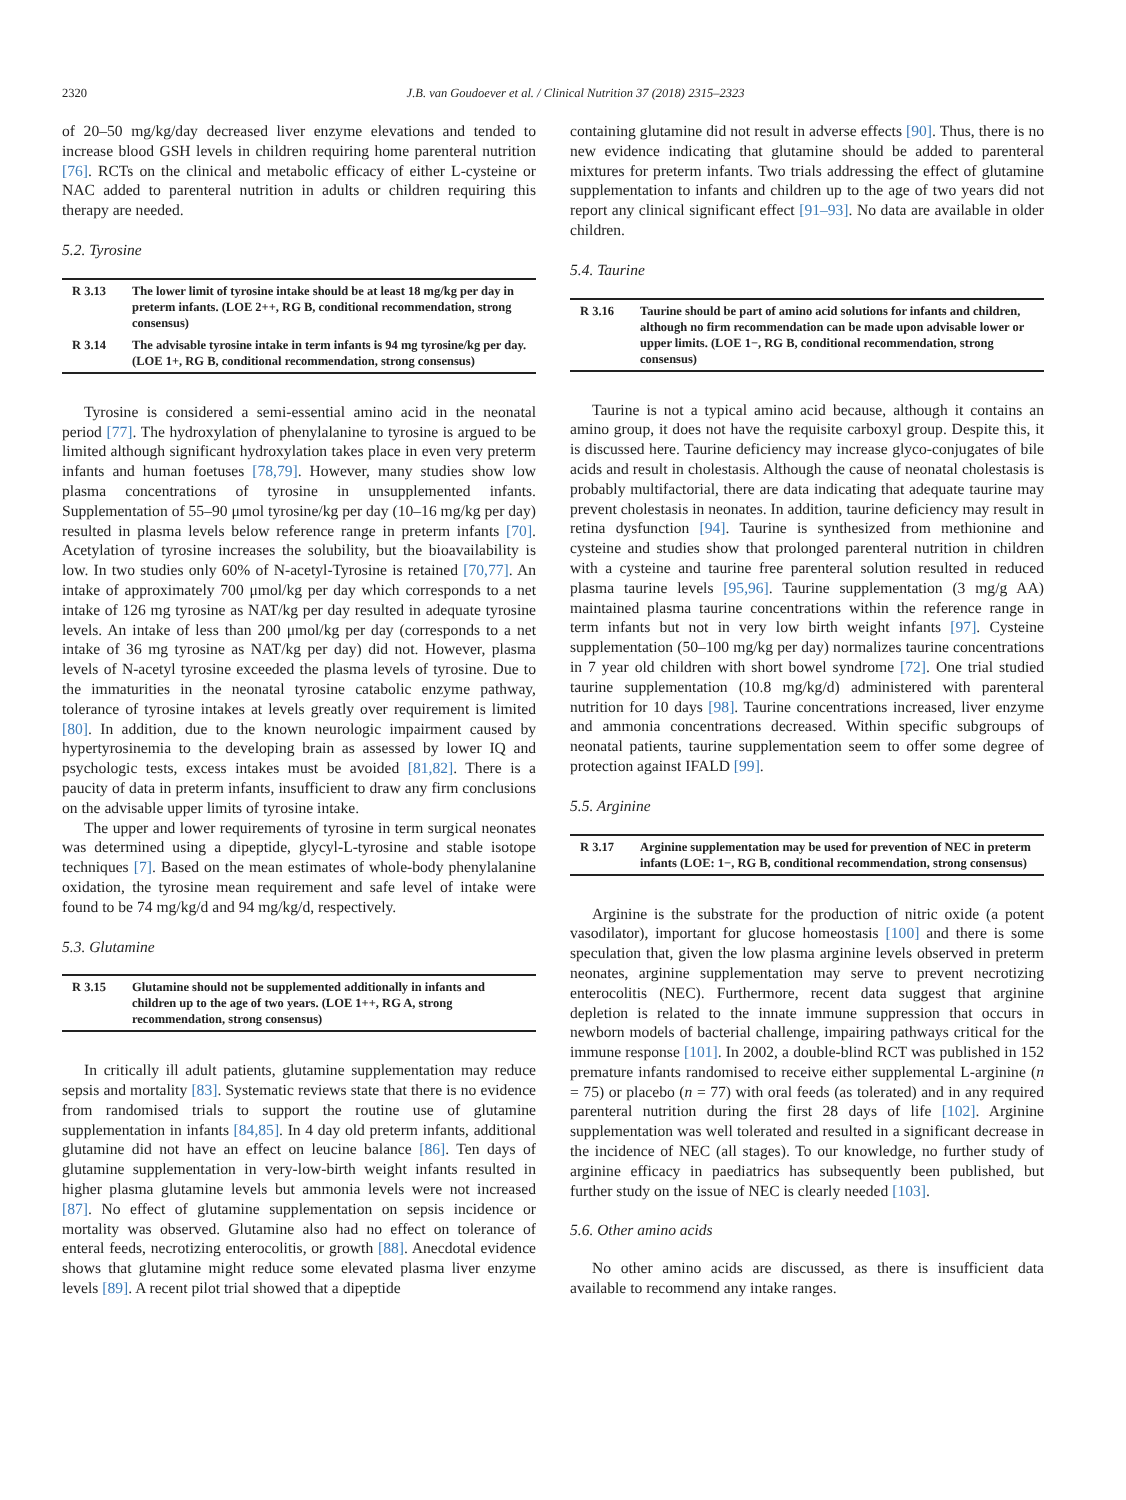2320 J.B. van Goudoever et al. / Clinical Nutrition 37 (2018) 2315–2323
of 20–50 mg/kg/day decreased liver enzyme elevations and tended to increase blood GSH levels in children requiring home parenteral nutrition [76]. RCTs on the clinical and metabolic efficacy of either L-cysteine or NAC added to parenteral nutrition in adults or children requiring this therapy are needed.
5.2. Tyrosine
| R 3.13 | The lower limit of tyrosine intake should be at least 18 mg/kg per day in preterm infants. (LOE 2++, RG B, conditional recommendation, strong consensus) |
| R 3.14 | The advisable tyrosine intake in term infants is 94 mg tyrosine/kg per day. (LOE 1+, RG B, conditional recommendation, strong consensus) |
Tyrosine is considered a semi-essential amino acid in the neonatal period [77]. The hydroxylation of phenylalanine to tyrosine is argued to be limited although significant hydroxylation takes place in even very preterm infants and human foetuses [78,79]. However, many studies show low plasma concentrations of tyrosine in unsupplemented infants. Supplementation of 55–90 μmol tyrosine/kg per day (10–16 mg/kg per day) resulted in plasma levels below reference range in preterm infants [70]. Acetylation of tyrosine increases the solubility, but the bioavailability is low. In two studies only 60% of N-acetyl-Tyrosine is retained [70,77]. An intake of approximately 700 μmol/kg per day which corresponds to a net intake of 126 mg tyrosine as NAT/kg per day resulted in adequate tyrosine levels. An intake of less than 200 μmol/kg per day (corresponds to a net intake of 36 mg tyrosine as NAT/kg per day) did not. However, plasma levels of N-acetyl tyrosine exceeded the plasma levels of tyrosine. Due to the immaturities in the neonatal tyrosine catabolic enzyme pathway, tolerance of tyrosine intakes at levels greatly over requirement is limited [80]. In addition, due to the known neurologic impairment caused by hypertyrosinemia to the developing brain as assessed by lower IQ and psychologic tests, excess intakes must be avoided [81,82]. There is a paucity of data in preterm infants, insufficient to draw any firm conclusions on the advisable upper limits of tyrosine intake.
The upper and lower requirements of tyrosine in term surgical neonates was determined using a dipeptide, glycyl-L-tyrosine and stable isotope techniques [7]. Based on the mean estimates of whole-body phenylalanine oxidation, the tyrosine mean requirement and safe level of intake were found to be 74 mg/kg/d and 94 mg/kg/d, respectively.
5.3. Glutamine
| R 3.15 | Glutamine should not be supplemented additionally in infants and children up to the age of two years. (LOE 1++, RG A, strong recommendation, strong consensus) |
In critically ill adult patients, glutamine supplementation may reduce sepsis and mortality [83]. Systematic reviews state that there is no evidence from randomised trials to support the routine use of glutamine supplementation in infants [84,85]. In 4 day old preterm infants, additional glutamine did not have an effect on leucine balance [86]. Ten days of glutamine supplementation in very-low-birth weight infants resulted in higher plasma glutamine levels but ammonia levels were not increased [87]. No effect of glutamine supplementation on sepsis incidence or mortality was observed. Glutamine also had no effect on tolerance of enteral feeds, necrotizing enterocolitis, or growth [88]. Anecdotal evidence shows that glutamine might reduce some elevated plasma liver enzyme levels [89]. A recent pilot trial showed that a dipeptide
containing glutamine did not result in adverse effects [90]. Thus, there is no new evidence indicating that glutamine should be added to parenteral mixtures for preterm infants. Two trials addressing the effect of glutamine supplementation to infants and children up to the age of two years did not report any clinical significant effect [91–93]. No data are available in older children.
5.4. Taurine
| R 3.16 | Taurine should be part of amino acid solutions for infants and children, although no firm recommendation can be made upon advisable lower or upper limits. (LOE 1−, RG B, conditional recommendation, strong consensus) |
Taurine is not a typical amino acid because, although it contains an amino group, it does not have the requisite carboxyl group. Despite this, it is discussed here. Taurine deficiency may increase glyco-conjugates of bile acids and result in cholestasis. Although the cause of neonatal cholestasis is probably multifactorial, there are data indicating that adequate taurine may prevent cholestasis in neonates. In addition, taurine deficiency may result in retina dysfunction [94]. Taurine is synthesized from methionine and cysteine and studies show that prolonged parenteral nutrition in children with a cysteine and taurine free parenteral solution resulted in reduced plasma taurine levels [95,96]. Taurine supplementation (3 mg/g AA) maintained plasma taurine concentrations within the reference range in term infants but not in very low birth weight infants [97]. Cysteine supplementation (50–100 mg/kg per day) normalizes taurine concentrations in 7 year old children with short bowel syndrome [72]. One trial studied taurine supplementation (10.8 mg/kg/d) administered with parenteral nutrition for 10 days [98]. Taurine concentrations increased, liver enzyme and ammonia concentrations decreased. Within specific subgroups of neonatal patients, taurine supplementation seem to offer some degree of protection against IFALD [99].
5.5. Arginine
| R 3.17 | Arginine supplementation may be used for prevention of NEC in preterm infants (LOE: 1−, RG B, conditional recommendation, strong consensus) |
Arginine is the substrate for the production of nitric oxide (a potent vasodilator), important for glucose homeostasis [100] and there is some speculation that, given the low plasma arginine levels observed in preterm neonates, arginine supplementation may serve to prevent necrotizing enterocolitis (NEC). Furthermore, recent data suggest that arginine depletion is related to the innate immune suppression that occurs in newborn models of bacterial challenge, impairing pathways critical for the immune response [101]. In 2002, a double-blind RCT was published in 152 premature infants randomised to receive either supplemental L-arginine (n = 75) or placebo (n = 77) with oral feeds (as tolerated) and in any required parenteral nutrition during the first 28 days of life [102]. Arginine supplementation was well tolerated and resulted in a significant decrease in the incidence of NEC (all stages). To our knowledge, no further study of arginine efficacy in paediatrics has subsequently been published, but further study on the issue of NEC is clearly needed [103].
5.6. Other amino acids
No other amino acids are discussed, as there is insufficient data available to recommend any intake ranges.